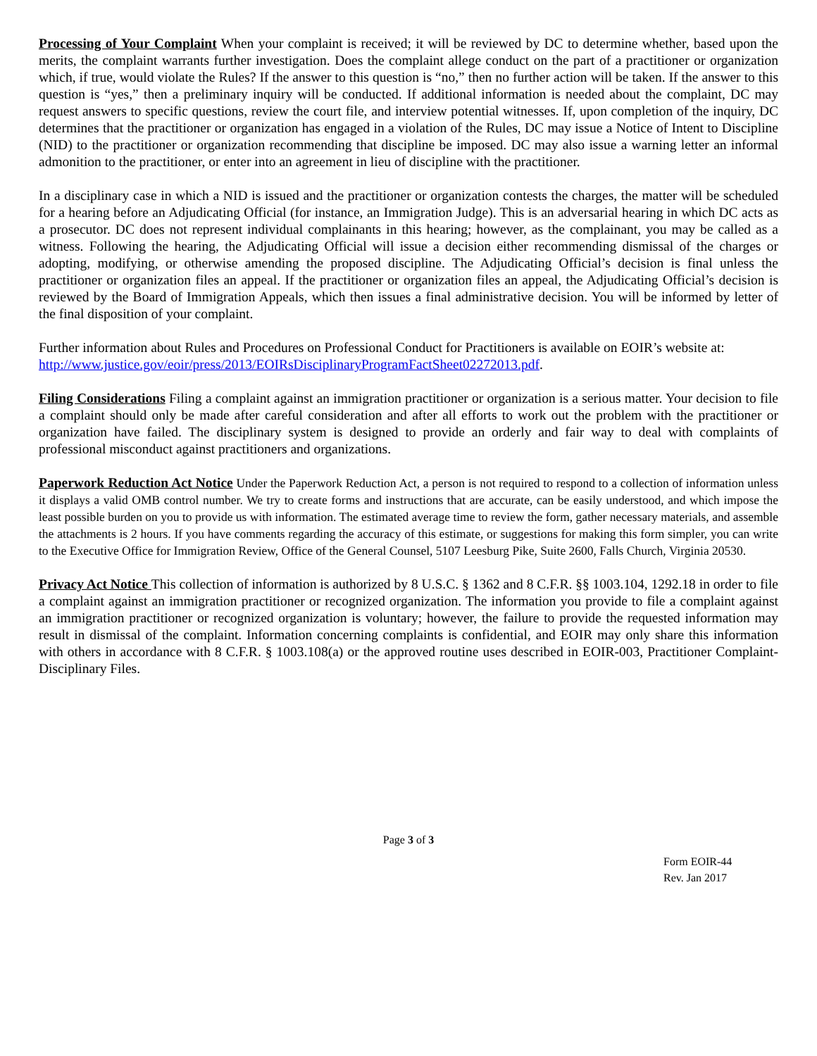Processing of Your Complaint When your complaint is received; it will be reviewed by DC to determine whether, based upon the merits, the complaint warrants further investigation. Does the complaint allege conduct on the part of a practitioner or organization which, if true, would violate the Rules? If the answer to this question is “no,” then no further action will be taken. If the answer to this question is “yes,” then a preliminary inquiry will be conducted. If additional information is needed about the complaint, DC may request answers to specific questions, review the court file, and interview potential witnesses. If, upon completion of the inquiry, DC determines that the practitioner or organization has engaged in a violation of the Rules, DC may issue a Notice of Intent to Discipline (NID) to the practitioner or organization recommending that discipline be imposed. DC may also issue a warning letter an informal admonition to the practitioner, or enter into an agreement in lieu of discipline with the practitioner.
In a disciplinary case in which a NID is issued and the practitioner or organization contests the charges, the matter will be scheduled for a hearing before an Adjudicating Official (for instance, an Immigration Judge). This is an adversarial hearing in which DC acts as a prosecutor. DC does not represent individual complainants in this hearing; however, as the complainant, you may be called as a witness. Following the hearing, the Adjudicating Official will issue a decision either recommending dismissal of the charges or adopting, modifying, or otherwise amending the proposed discipline. The Adjudicating Official’s decision is final unless the practitioner or organization files an appeal. If the practitioner or organization files an appeal, the Adjudicating Official’s decision is reviewed by the Board of Immigration Appeals, which then issues a final administrative decision. You will be informed by letter of the final disposition of your complaint.
Further information about Rules and Procedures on Professional Conduct for Practitioners is available on EOIR’s website at: http://www.justice.gov/eoir/press/2013/EOIRsDisciplinaryProgramFactSheet02272013.pdf.
Filing Considerations Filing a complaint against an immigration practitioner or organization is a serious matter. Your decision to file a complaint should only be made after careful consideration and after all efforts to work out the problem with the practitioner or organization have failed. The disciplinary system is designed to provide an orderly and fair way to deal with complaints of professional misconduct against practitioners and organizations.
Paperwork Reduction Act Notice Under the Paperwork Reduction Act, a person is not required to respond to a collection of information unless it displays a valid OMB control number. We try to create forms and instructions that are accurate, can be easily understood, and which impose the least possible burden on you to provide us with information. The estimated average time to review the form, gather necessary materials, and assemble the attachments is 2 hours. If you have comments regarding the accuracy of this estimate, or suggestions for making this form simpler, you can write to the Executive Office for Immigration Review, Office of the General Counsel, 5107 Leesburg Pike, Suite 2600, Falls Church, Virginia 20530.
Privacy Act Notice This collection of information is authorized by 8 U.S.C. § 1362 and 8 C.F.R. §§ 1003.104, 1292.18 in order to file a complaint against an immigration practitioner or recognized organization. The information you provide to file a complaint against an immigration practitioner or recognized organization is voluntary; however, the failure to provide the requested information may result in dismissal of the complaint. Information concerning complaints is confidential, and EOIR may only share this information with others in accordance with 8 C.F.R. § 1003.108(a) or the approved routine uses described in EOIR-003, Practitioner Complaint-Disciplinary Files.
Page 3 of 3
Form EOIR-44
Rev. Jan 2017